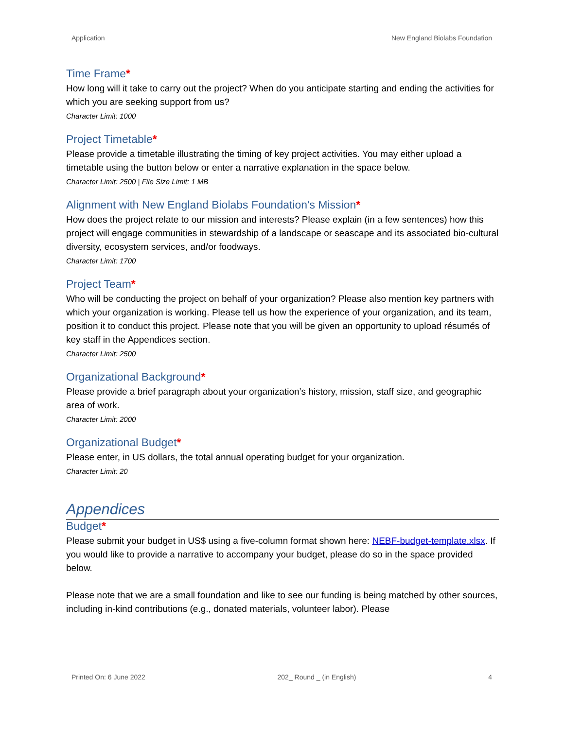Application New England Biolabs Foundation
Time Frame*
How long will it take to carry out the project? When do you anticipate starting and ending the activities for which you are seeking support from us?
Character Limit: 1000
Project Timetable*
Please provide a timetable illustrating the timing of key project activities. You may either upload a timetable using the button below or enter a narrative explanation in the space below.
Character Limit: 2500 | File Size Limit: 1 MB
Alignment with New England Biolabs Foundation's Mission*
How does the project relate to our mission and interests? Please explain (in a few sentences) how this project will engage communities in stewardship of a landscape or seascape and its associated bio-cultural diversity, ecosystem services, and/or foodways.
Character Limit: 1700
Project Team*
Who will be conducting the project on behalf of your organization? Please also mention key partners with which your organization is working. Please tell us how the experience of your organization, and its team, position it to conduct this project. Please note that you will be given an opportunity to upload résumés of key staff in the Appendices section.
Character Limit: 2500
Organizational Background*
Please provide a brief paragraph about your organization’s history, mission, staff size, and geographic area of work.
Character Limit: 2000
Organizational Budget*
Please enter, in US dollars, the total annual operating budget for your organization.
Character Limit: 20
Appendices
Budget*
Please submit your budget in US$ using a five-column format shown here: NEBF-budget-template.xlsx. If you would like to provide a narrative to accompany your budget, please do so in the space provided below.
Please note that we are a small foundation and like to see our funding is being matched by other sources, including in-kind contributions (e.g., donated materials, volunteer labor). Please
Printed On: 6 June 2022 202_ Round _ (in English) 4